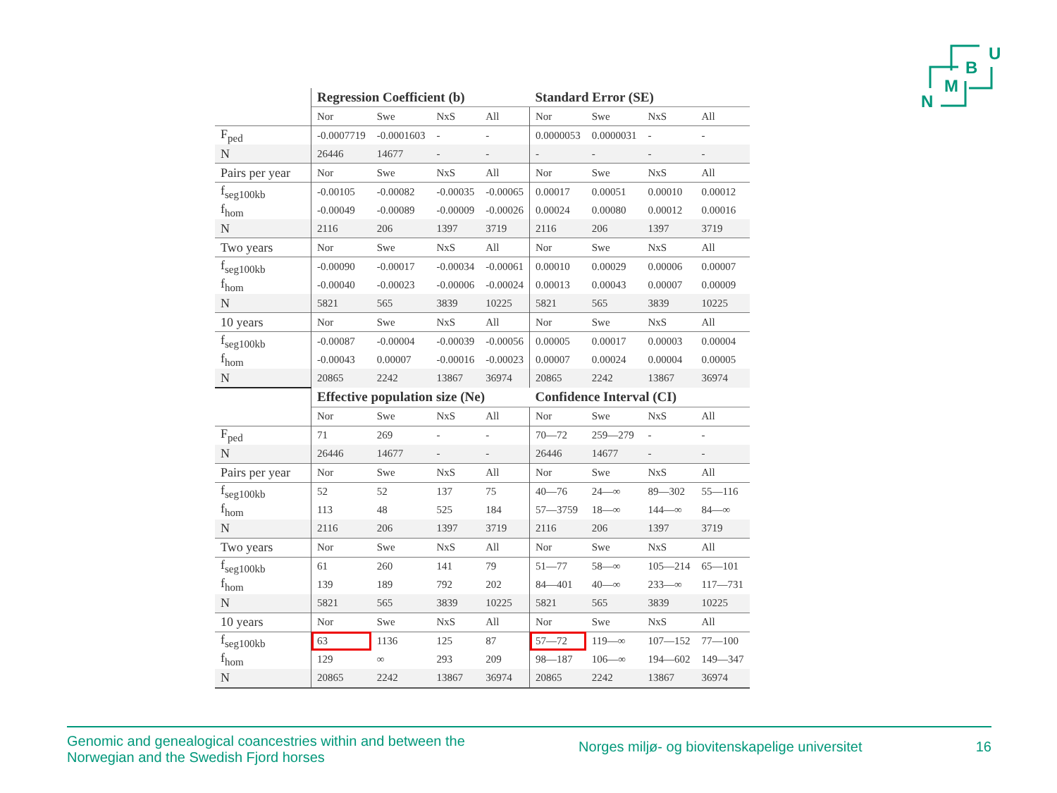U
B
M
N
| | Regression Coefficient (b) | | | | Standard Error (SE) | | | |
| | Nor | Swe | NxS | All | Nor | Swe | NxS | All |
| F<sub>ped</sub> | -0.0007719 | -0.0001603 | - | - | 0.0000053 | 0.0000031 | - | - |
| N | 26446 | 14677 | - | - | - | - | - | - |
| Pairs per year | Nor | Swe | NxS | All | Nor | Swe | NxS | All |
| f<sub>seg100kb</sub> | -0.00105 | -0.00082 | -0.00035 | -0.00065 | 0.00017 | 0.00051 | 0.00010 | 0.00012 |
| f<sub>hom</sub> | -0.00049 | -0.00089 | -0.00009 | -0.00026 | 0.00024 | 0.00080 | 0.00012 | 0.00016 |
| N | 2116 | 206 | 1397 | 3719 | 2116 | 206 | 1397 | 3719 |
| Two years | Nor | Swe | NxS | All | Nor | Swe | NxS | All |
| f<sub>seg100kb</sub> | -0.00090 | -0.00017 | -0.00034 | -0.00061 | 0.00010 | 0.00029 | 0.00006 | 0.00007 |
| f<sub>hom</sub> | -0.00040 | -0.00023 | -0.00006 | -0.00024 | 0.00013 | 0.00043 | 0.00007 | 0.00009 |
| N | 5821 | 565 | 3839 | 10225 | 5821 | 565 | 3839 | 10225 |
| 10 years | Nor | Swe | NxS | All | Nor | Swe | NxS | All |
| f<sub>seg100kb</sub> | -0.00087 | -0.00004 | -0.00039 | -0.00056 | 0.00005 | 0.00017 | 0.00003 | 0.00004 |
| f<sub>hom</sub> | -0.00043 | 0.00007 | -0.00016 | -0.00023 | 0.00007 | 0.00024 | 0.00004 | 0.00005 |
| N | 20865 | 2242 | 13867 | 36974 | 20865 | 2242 | 13867 | 36974 |
| | Effective population size (Ne) | | | | Confidence Interval (CI) | | | |
| | Nor | Swe | NxS | All | Nor | Swe | NxS | All |
| F<sub>ped</sub> | 71 | 269 | - | - | 70—72 | 259—279 | - | - |
| N | 26446 | 14677 | - | - | 26446 | 14677 | - | - |
| Pairs per year | Nor | Swe | NxS | All | Nor | Swe | NxS | All |
| f<sub>seg100kb</sub> | 52 | 52 | 137 | 75 | 40—76 | 24—∞ | 89—302 | 55—116 |
| f<sub>hom</sub> | 113 | 48 | 525 | 184 | 57—3759 | 18—∞ | 144—∞ | 84—∞ |
| N | 2116 | 206 | 1397 | 3719 | 2116 | 206 | 1397 | 3719 |
| Two years | Nor | Swe | NxS | All | Nor | Swe | NxS | All |
| f<sub>seg100kb</sub> | 61 | 260 | 141 | 79 | 51—77 | 58—∞ | 105—214 | 65—101 |
| f<sub>hom</sub> | 139 | 189 | 792 | 202 | 84—401 | 40—∞ | 233—∞ | 117—731 |
| N | 5821 | 565 | 3839 | 10225 | 5821 | 565 | 3839 | 10225 |
| 10 years | Nor | Swe | NxS | All | Nor | Swe | NxS | All |
| f<sub>seg100kb</sub> | 63 | 1136 | 125 | 87 | 57—72 | 119—∞ | 107—152 | 77—100 |
| f<sub>hom</sub> | 129 | ∞ | 293 | 209 | 98—187 | 106—∞ | 194—602 | 149—347 |
| N | 20865 | 2242 | 13867 | 36974 | 20865 | 2242 | 13867 | 36974 |
Genomic and genealogical coancestries within and between the
Norwegian and the Swedish Fjord horses
Norges miljø- og biovitenskapelige universitet
16